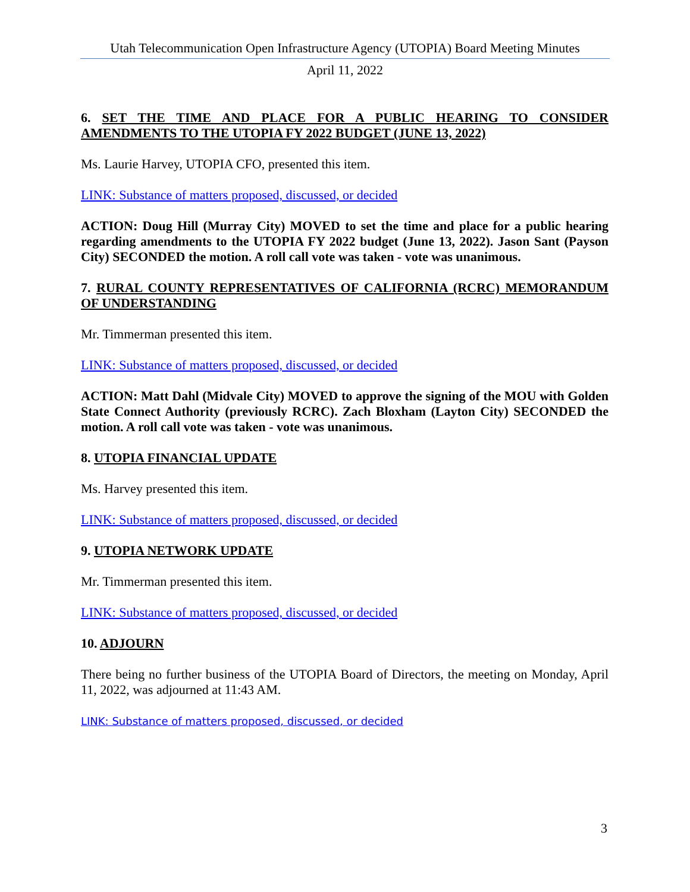Utah Telecommunication Open Infrastructure Agency (UTOPIA) Board Meeting Minutes
April 11, 2022
6. SET THE TIME AND PLACE FOR A PUBLIC HEARING TO CONSIDER AMENDMENTS TO THE UTOPIA FY 2022 BUDGET (JUNE 13, 2022)
Ms. Laurie Harvey, UTOPIA CFO, presented this item.
LINK: Substance of matters proposed, discussed, or decided
ACTION: Doug Hill (Murray City) MOVED to set the time and place for a public hearing regarding amendments to the UTOPIA FY 2022 budget (June 13, 2022). Jason Sant (Payson City) SECONDED the motion. A roll call vote was taken - vote was unanimous.
7. RURAL COUNTY REPRESENTATIVES OF CALIFORNIA (RCRC) MEMORANDUM OF UNDERSTANDING
Mr. Timmerman presented this item.
LINK: Substance of matters proposed, discussed, or decided
ACTION: Matt Dahl (Midvale City) MOVED to approve the signing of the MOU with Golden State Connect Authority (previously RCRC). Zach Bloxham (Layton City) SECONDED the motion. A roll call vote was taken - vote was unanimous.
8. UTOPIA FINANCIAL UPDATE
Ms. Harvey presented this item.
LINK: Substance of matters proposed, discussed, or decided
9. UTOPIA NETWORK UPDATE
Mr. Timmerman presented this item.
LINK: Substance of matters proposed, discussed, or decided
10. ADJOURN
There being no further business of the UTOPIA Board of Directors, the meeting on Monday, April 11, 2022, was adjourned at 11:43 AM.
LINK: Substance of matters proposed, discussed, or decided
3